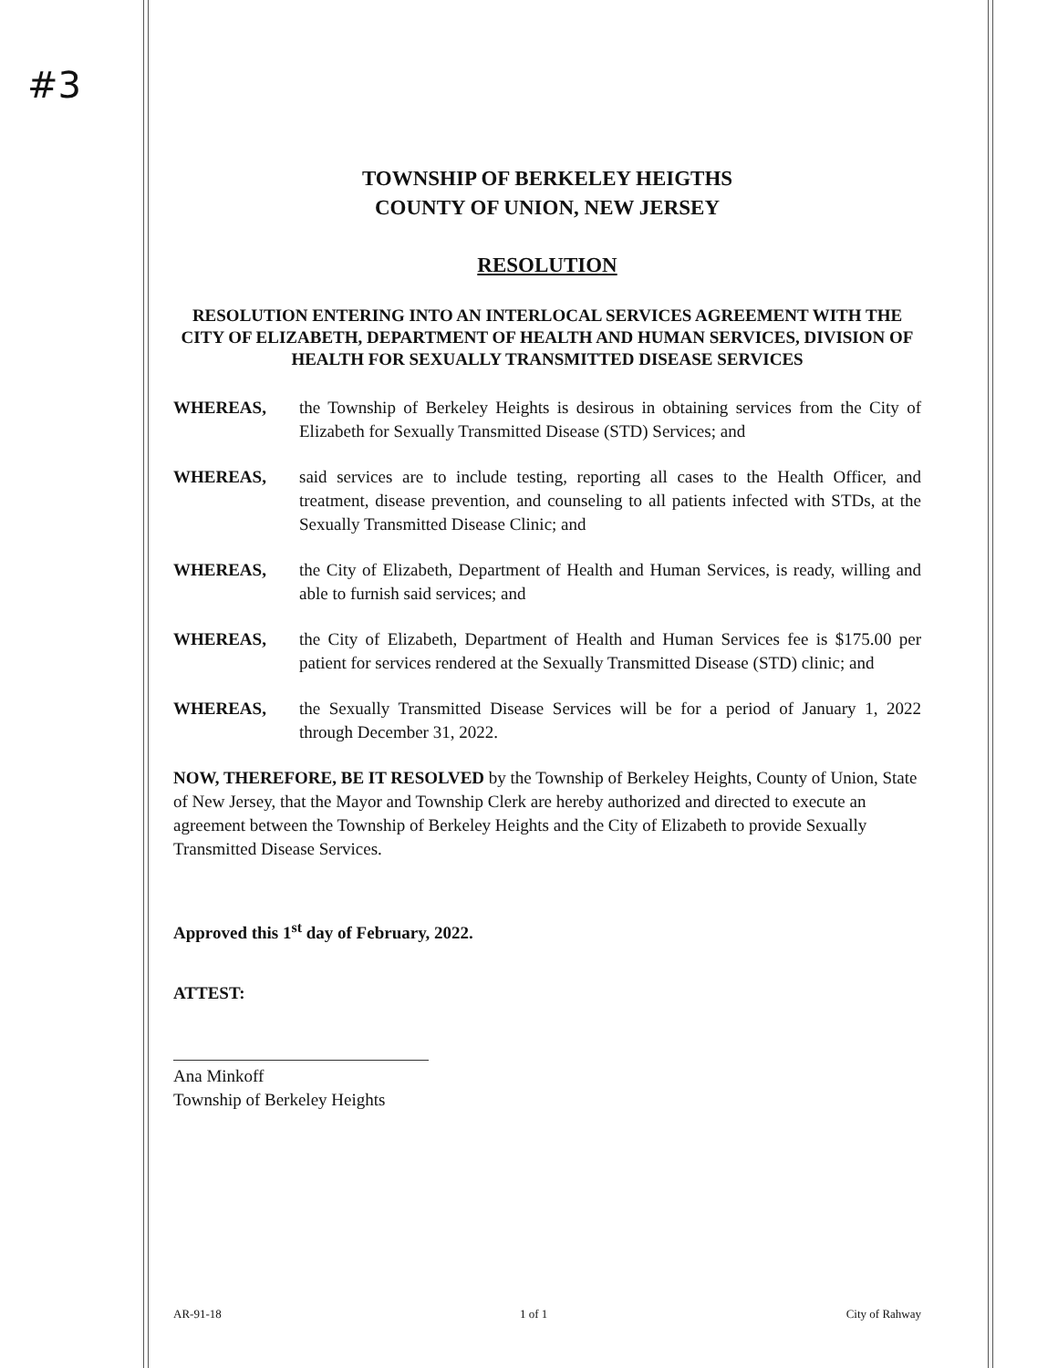#3
TOWNSHIP OF BERKELEY HEIGTHS
COUNTY OF UNION, NEW JERSEY
RESOLUTION
RESOLUTION ENTERING INTO AN INTERLOCAL SERVICES AGREEMENT WITH THE CITY OF ELIZABETH, DEPARTMENT OF HEALTH AND HUMAN SERVICES, DIVISION OF HEALTH FOR SEXUALLY TRANSMITTED DISEASE SERVICES
WHEREAS, the Township of Berkeley Heights is desirous in obtaining services from the City of Elizabeth for Sexually Transmitted Disease (STD) Services; and
WHEREAS, said services are to include testing, reporting all cases to the Health Officer, and treatment, disease prevention, and counseling to all patients infected with STDs, at the Sexually Transmitted Disease Clinic; and
WHEREAS, the City of Elizabeth, Department of Health and Human Services, is ready, willing and able to furnish said services; and
WHEREAS, the City of Elizabeth, Department of Health and Human Services fee is $175.00 per patient for services rendered at the Sexually Transmitted Disease (STD) clinic; and
WHEREAS, the Sexually Transmitted Disease Services will be for a period of January 1, 2022 through December 31, 2022.
NOW, THEREFORE, BE IT RESOLVED by the Township of Berkeley Heights, County of Union, State of New Jersey, that the Mayor and Township Clerk are hereby authorized and directed to execute an agreement between the Township of Berkeley Heights and the City of Elizabeth to provide Sexually Transmitted Disease Services.
Approved this 1<sup>st</sup> day of February, 2022.
ATTEST:
Ana Minkoff
Township of Berkeley Heights
AR-91-18 1 of 1 City of Rahway